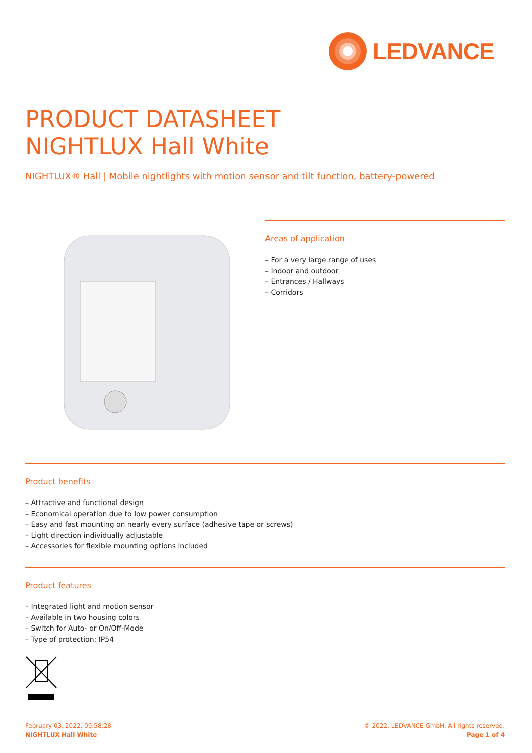LEDVANCE
PRODUCT DATASHEET
NIGHTLUX Hall White
NIGHTLUX® Hall | Mobile nightlights with motion sensor and tilt function, battery-powered
Areas of application
– For a very large range of uses
– Indoor and outdoor
– Entrances / Hallways
– Corridors
Product benefits
– Attractive and functional design
– Economical operation due to low power consumption
– Easy and fast mounting on nearly every surface (adhesive tape or screws)
– Light direction individually adjustable
– Accessories for flexible mounting options included
Product features
– Integrated light and motion sensor
– Available in two housing colors
– Switch for Auto- or On/Off-Mode
– Type of protection: IP54
February 03, 2022, 09:58:28
NIGHTLUX Hall White
© 2022, LEDVANCE GmbH. All rights reserved.
Page 1 of 4